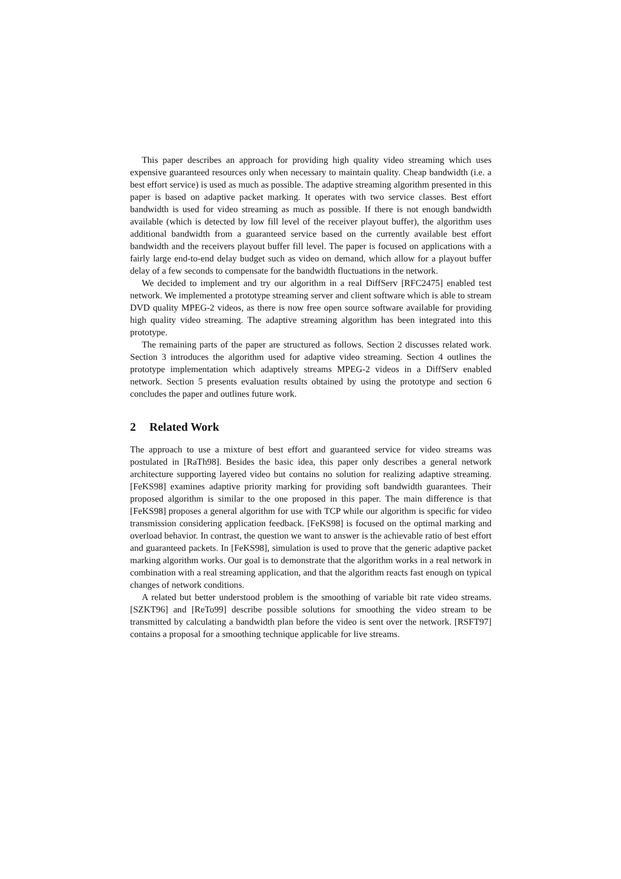This paper describes an approach for providing high quality video streaming which uses expensive guaranteed resources only when necessary to maintain quality. Cheap bandwidth (i.e. a best effort service) is used as much as possible. The adaptive streaming algorithm presented in this paper is based on adaptive packet marking. It operates with two service classes. Best effort bandwidth is used for video streaming as much as possible. If there is not enough bandwidth available (which is detected by low fill level of the receiver playout buffer), the algorithm uses additional bandwidth from a guaranteed service based on the currently available best effort bandwidth and the receivers playout buffer fill level. The paper is focused on applications with a fairly large end-to-end delay budget such as video on demand, which allow for a playout buffer delay of a few seconds to compensate for the bandwidth fluctuations in the network.
We decided to implement and try our algorithm in a real DiffServ [RFC2475] enabled test network. We implemented a prototype streaming server and client software which is able to stream DVD quality MPEG-2 videos, as there is now free open source software available for providing high quality video streaming. The adaptive streaming algorithm has been integrated into this prototype.
The remaining parts of the paper are structured as follows. Section 2 discusses related work. Section 3 introduces the algorithm used for adaptive video streaming. Section 4 outlines the prototype implementation which adaptively streams MPEG-2 videos in a DiffServ enabled network. Section 5 presents evaluation results obtained by using the prototype and section 6 concludes the paper and outlines future work.
2 Related Work
The approach to use a mixture of best effort and guaranteed service for video streams was postulated in [RaTh98]. Besides the basic idea, this paper only describes a general network architecture supporting layered video but contains no solution for realizing adaptive streaming. [FeKS98] examines adaptive priority marking for providing soft bandwidth guarantees. Their proposed algorithm is similar to the one proposed in this paper. The main difference is that [FeKS98] proposes a general algorithm for use with TCP while our algorithm is specific for video transmission considering application feedback. [FeKS98] is focused on the optimal marking and overload behavior. In contrast, the question we want to answer is the achievable ratio of best effort and guaranteed packets. In [FeKS98], simulation is used to prove that the generic adaptive packet marking algorithm works. Our goal is to demonstrate that the algorithm works in a real network in combination with a real streaming application, and that the algorithm reacts fast enough on typical changes of network conditions.
A related but better understood problem is the smoothing of variable bit rate video streams. [SZKT96] and [ReTo99] describe possible solutions for smoothing the video stream to be transmitted by calculating a bandwidth plan before the video is sent over the network. [RSFT97] contains a proposal for a smoothing technique applicable for live streams.